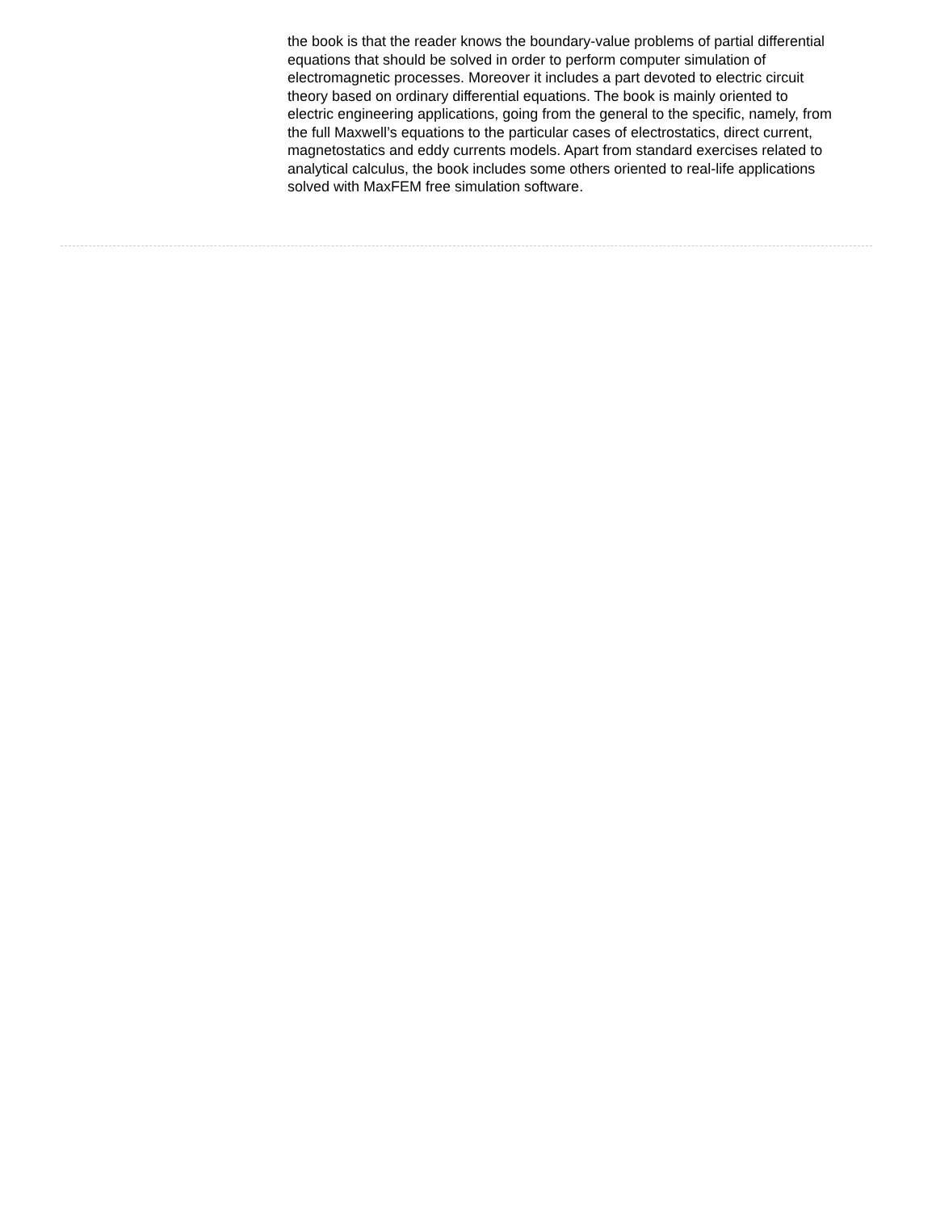the book is that the reader knows the boundary-value problems of partial differential equations that should be solved in order to perform computer simulation of electromagnetic processes. Moreover it includes a part devoted to electric circuit theory based on ordinary differential equations. The book is mainly oriented to electric engineering applications, going from the general to the specific, namely, from the full Maxwell’s equations to the particular cases of electrostatics, direct current, magnetostatics and eddy currents models. Apart from standard exercises related to analytical calculus, the book includes some others oriented to real-life applications solved with MaxFEM free simulation software.